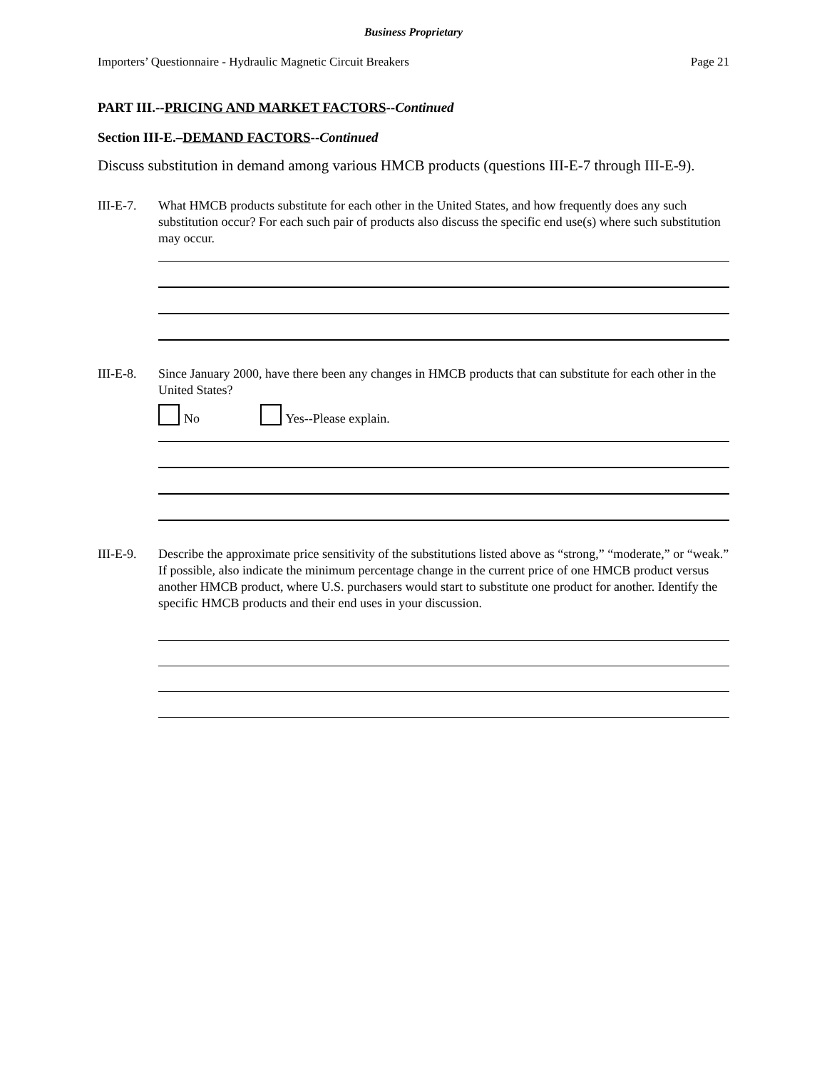Business Proprietary
Importers’ Questionnaire - Hydraulic Magnetic Circuit Breakers Page 21
PART III.--PRICING AND MARKET FACTORS--Continued
Section III-E.–DEMAND FACTORS--Continued
Discuss substitution in demand among various HMCB products (questions III-E-7 through III-E-9).
III-E-7.
What HMCB products substitute for each other in the United States, and how frequently does any such substitution occur? For each such pair of products also discuss the specific end use(s) where such substitution may occur.
III-E-8.
Since January 2000, have there been any changes in HMCB products that can substitute for each other in the United States?
No Yes--Please explain.
III-E-9.
Describe the approximate price sensitivity of the substitutions listed above as “strong,” “moderate,” or “weak.” If possible, also indicate the minimum percentage change in the current price of one HMCB product versus another HMCB product, where U.S. purchasers would start to substitute one product for another. Identify the specific HMCB products and their end uses in your discussion.